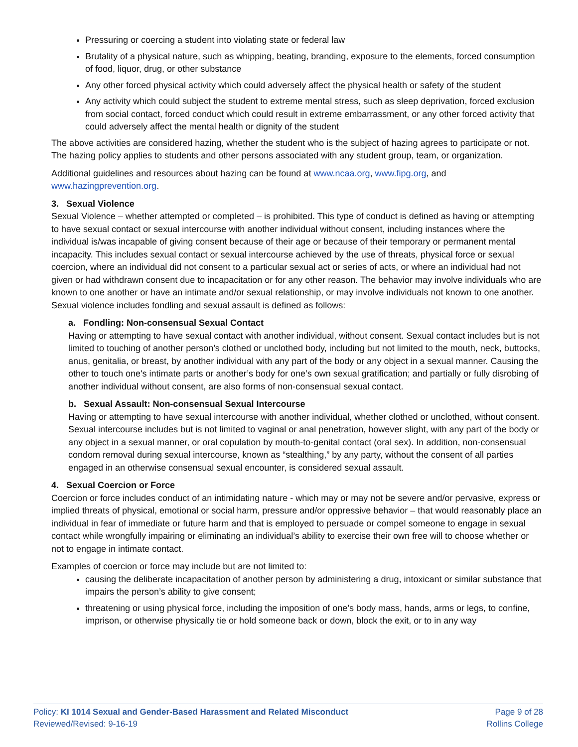Pressuring or coercing a student into violating state or federal law
Brutality of a physical nature, such as whipping, beating, branding, exposure to the elements, forced consumption of food, liquor, drug, or other substance
Any other forced physical activity which could adversely affect the physical health or safety of the student
Any activity which could subject the student to extreme mental stress, such as sleep deprivation, forced exclusion from social contact, forced conduct which could result in extreme embarrassment, or any other forced activity that could adversely affect the mental health or dignity of the student
The above activities are considered hazing, whether the student who is the subject of hazing agrees to participate or not. The hazing policy applies to students and other persons associated with any student group, team, or organization.
Additional guidelines and resources about hazing can be found at www.ncaa.org, www.fipg.org, and www.hazingprevention.org.
3. Sexual Violence
Sexual Violence – whether attempted or completed – is prohibited. This type of conduct is defined as having or attempting to have sexual contact or sexual intercourse with another individual without consent, including instances where the individual is/was incapable of giving consent because of their age or because of their temporary or permanent mental incapacity. This includes sexual contact or sexual intercourse achieved by the use of threats, physical force or sexual coercion, where an individual did not consent to a particular sexual act or series of acts, or where an individual had not given or had withdrawn consent due to incapacitation or for any other reason. The behavior may involve individuals who are known to one another or have an intimate and/or sexual relationship, or may involve individuals not known to one another. Sexual violence includes fondling and sexual assault is defined as follows:
a. Fondling: Non-consensual Sexual Contact
Having or attempting to have sexual contact with another individual, without consent. Sexual contact includes but is not limited to touching of another person’s clothed or unclothed body, including but not limited to the mouth, neck, buttocks, anus, genitalia, or breast, by another individual with any part of the body or any object in a sexual manner. Causing the other to touch one's intimate parts or another’s body for one’s own sexual gratification; and partially or fully disrobing of another individual without consent, are also forms of non-consensual sexual contact.
b. Sexual Assault: Non-consensual Sexual Intercourse
Having or attempting to have sexual intercourse with another individual, whether clothed or unclothed, without consent. Sexual intercourse includes but is not limited to vaginal or anal penetration, however slight, with any part of the body or any object in a sexual manner, or oral copulation by mouth-to-genital contact (oral sex). In addition, non-consensual condom removal during sexual intercourse, known as “stealthing,” by any party, without the consent of all parties engaged in an otherwise consensual sexual encounter, is considered sexual assault.
4. Sexual Coercion or Force
Coercion or force includes conduct of an intimidating nature - which may or may not be severe and/or pervasive, express or implied threats of physical, emotional or social harm, pressure and/or oppressive behavior – that would reasonably place an individual in fear of immediate or future harm and that is employed to persuade or compel someone to engage in sexual contact while wrongfully impairing or eliminating an individual’s ability to exercise their own free will to choose whether or not to engage in intimate contact.
Examples of coercion or force may include but are not limited to:
causing the deliberate incapacitation of another person by administering a drug, intoxicant or similar substance that impairs the person’s ability to give consent;
threatening or using physical force, including the imposition of one’s body mass, hands, arms or legs, to confine, imprison, or otherwise physically tie or hold someone back or down, block the exit, or to in any way
Policy: KI 1014 Sexual and Gender-Based Harassment and Related Misconduct
Reviewed/Revised: 9-16-19
Page 9 of 28
Rollins College